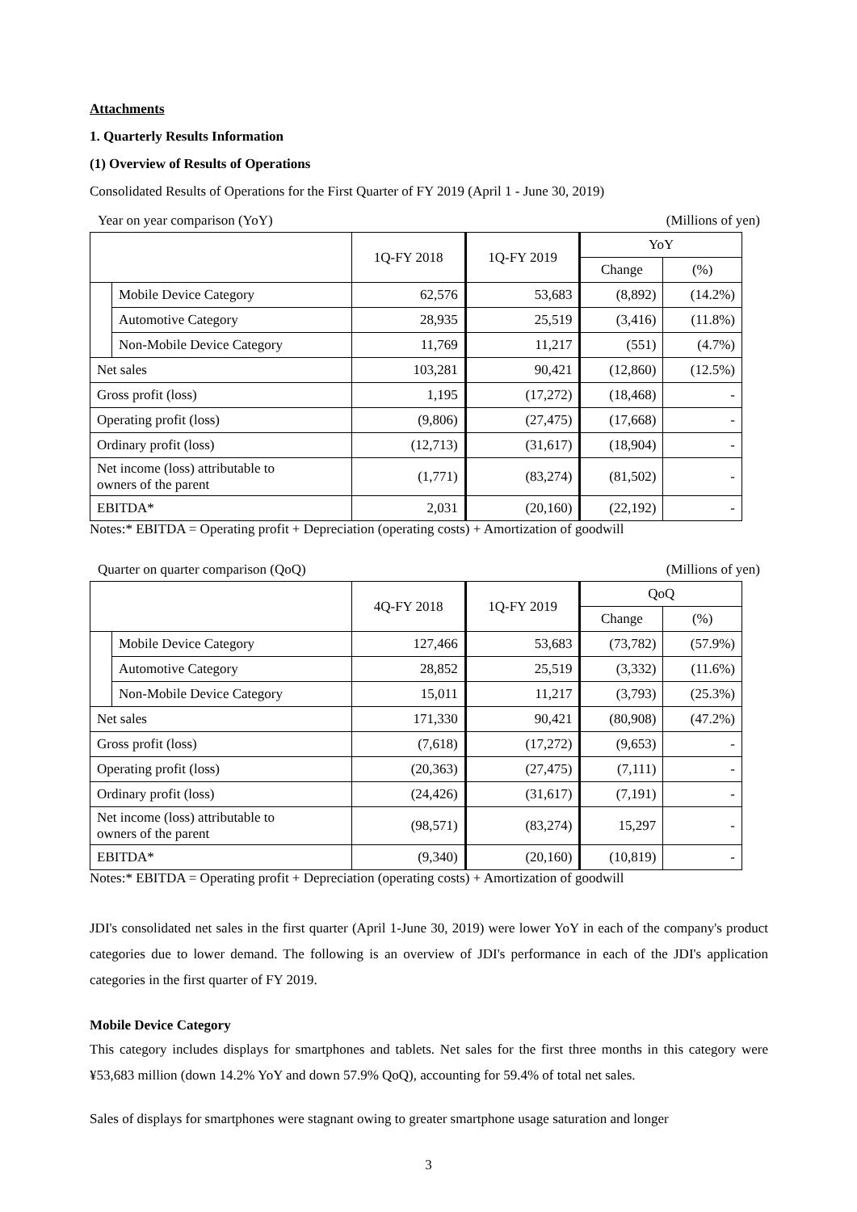Attachments
1. Quarterly Results Information
(1) Overview of Results of Operations
Consolidated Results of Operations for the First Quarter of FY 2019 (April 1 - June 30, 2019)
Year on year comparison (YoY) (Millions of yen)
| | | 1Q-FY 2018 | 1Q-FY 2019 | YoY | |
| --- | --- | --- | --- | --- | --- |
| | | | | Change | (%) |
| | Mobile Device Category | 62,576 | 53,683 | (8,892) | (14.2%) |
| | Automotive Category | 28,935 | 25,519 | (3,416) | (11.8%) |
| | Non-Mobile Device Category | 11,769 | 11,217 | (551) | (4.7%) |
| Net sales | | 103,281 | 90,421 | (12,860) | (12.5%) |
| Gross profit (loss) | | 1,195 | (17,272) | (18,468) | - |
| Operating profit (loss) | | (9,806) | (27,475) | (17,668) | - |
| Ordinary profit (loss) | | (12,713) | (31,617) | (18,904) | - |
| Net income (loss) attributable to owners of the parent | | (1,771) | (83,274) | (81,502) | - |
| EBITDA* | | 2,031 | (20,160) | (22,192) | - |
Notes:* EBITDA = Operating profit + Depreciation (operating costs) + Amortization of goodwill
Quarter on quarter comparison (QoQ) (Millions of yen)
| | | 4Q-FY 2018 | 1Q-FY 2019 | QoQ | |
| --- | --- | --- | --- | --- | --- |
| | | | | Change | (%) |
| | Mobile Device Category | 127,466 | 53,683 | (73,782) | (57.9%) |
| | Automotive Category | 28,852 | 25,519 | (3,332) | (11.6%) |
| | Non-Mobile Device Category | 15,011 | 11,217 | (3,793) | (25.3%) |
| Net sales | | 171,330 | 90,421 | (80,908) | (47.2%) |
| Gross profit (loss) | | (7,618) | (17,272) | (9,653) | - |
| Operating profit (loss) | | (20,363) | (27,475) | (7,111) | - |
| Ordinary profit (loss) | | (24,426) | (31,617) | (7,191) | - |
| Net income (loss) attributable to owners of the parent | | (98,571) | (83,274) | 15,297 | - |
| EBITDA* | | (9,340) | (20,160) | (10,819) | - |
Notes:* EBITDA = Operating profit + Depreciation (operating costs) + Amortization of goodwill
JDI's consolidated net sales in the first quarter (April 1-June 30, 2019) were lower YoY in each of the company's product categories due to lower demand. The following is an overview of JDI's performance in each of the JDI's application categories in the first quarter of FY 2019.
Mobile Device Category
This category includes displays for smartphones and tablets. Net sales for the first three months in this category were ¥53,683 million (down 14.2% YoY and down 57.9% QoQ), accounting for 59.4% of total net sales.
Sales of displays for smartphones were stagnant owing to greater smartphone usage saturation and longer
3